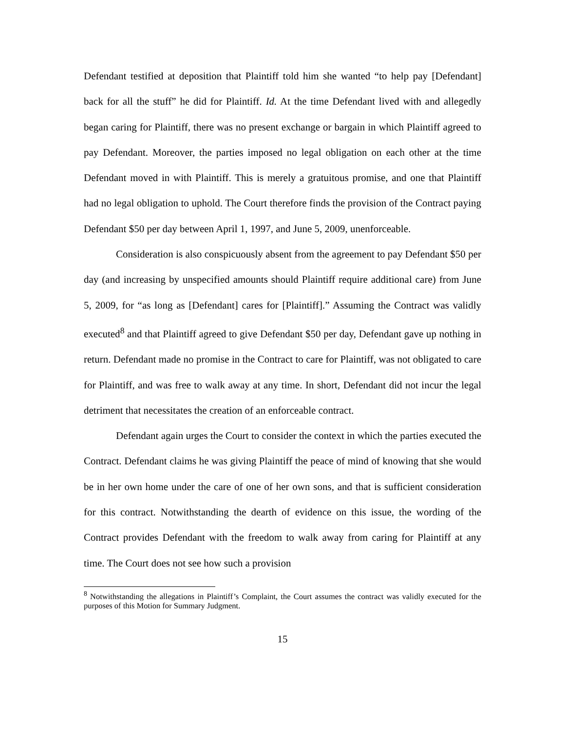Defendant testified at deposition that Plaintiff told him she wanted “to help pay [Defendant] back for all the stuff” he did for Plaintiff. Id. At the time Defendant lived with and allegedly began caring for Plaintiff, there was no present exchange or bargain in which Plaintiff agreed to pay Defendant. Moreover, the parties imposed no legal obligation on each other at the time Defendant moved in with Plaintiff. This is merely a gratuitous promise, and one that Plaintiff had no legal obligation to uphold. The Court therefore finds the provision of the Contract paying Defendant $50 per day between April 1, 1997, and June 5, 2009, unenforceable.
Consideration is also conspicuously absent from the agreement to pay Defendant $50 per day (and increasing by unspecified amounts should Plaintiff require additional care) from June 5, 2009, for “as long as [Defendant] cares for [Plaintiff].” Assuming the Contract was validly executed<sup>8</sup> and that Plaintiff agreed to give Defendant $50 per day, Defendant gave up nothing in return. Defendant made no promise in the Contract to care for Plaintiff, was not obligated to care for Plaintiff, and was free to walk away at any time. In short, Defendant did not incur the legal detriment that necessitates the creation of an enforceable contract.
Defendant again urges the Court to consider the context in which the parties executed the Contract. Defendant claims he was giving Plaintiff the peace of mind of knowing that she would be in her own home under the care of one of her own sons, and that is sufficient consideration for this contract. Notwithstanding the dearth of evidence on this issue, the wording of the Contract provides Defendant with the freedom to walk away from caring for Plaintiff at any time. The Court does not see how such a provision
<sup>8</sup> Notwithstanding the allegations in Plaintiff’s Complaint, the Court assumes the contract was validly executed for the purposes of this Motion for Summary Judgment.
15